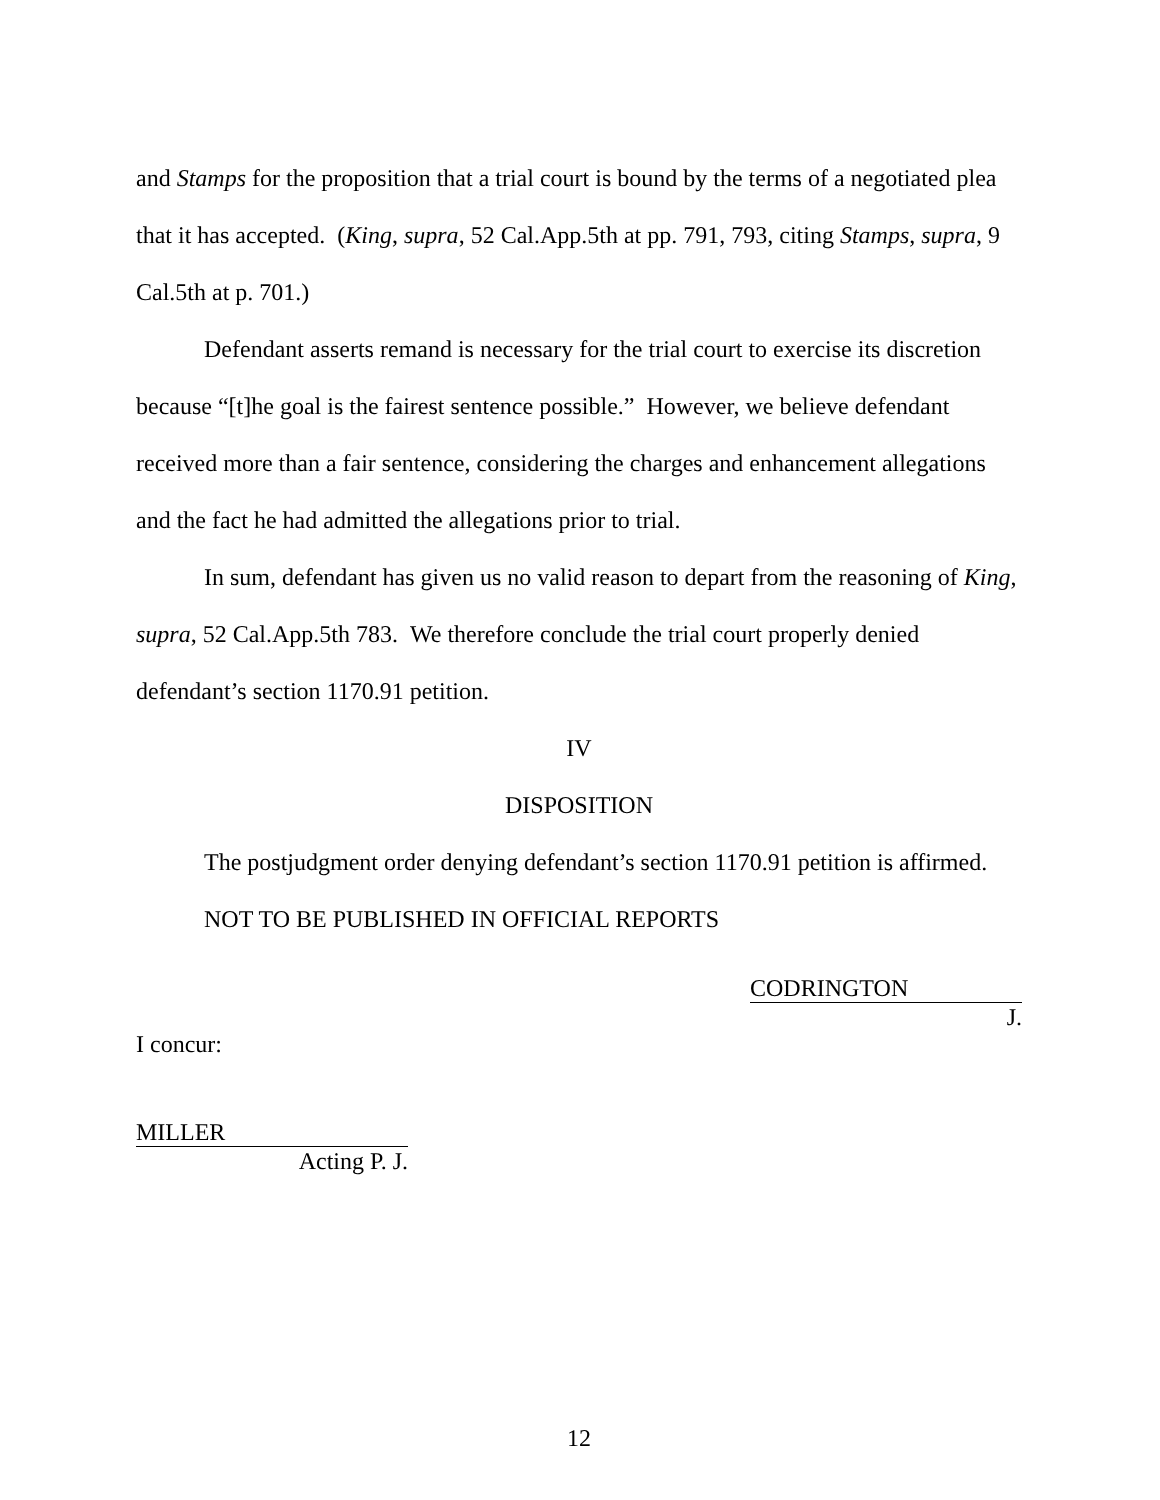and Stamps for the proposition that a trial court is bound by the terms of a negotiated plea that it has accepted. (King, supra, 52 Cal.App.5th at pp. 791, 793, citing Stamps, supra, 9 Cal.5th at p. 701.)
Defendant asserts remand is necessary for the trial court to exercise its discretion because “[t]he goal is the fairest sentence possible.” However, we believe defendant received more than a fair sentence, considering the charges and enhancement allegations and the fact he had admitted the allegations prior to trial.
In sum, defendant has given us no valid reason to depart from the reasoning of King, supra, 52 Cal.App.5th 783. We therefore conclude the trial court properly denied defendant’s section 1170.91 petition.
IV
DISPOSITION
The postjudgment order denying defendant’s section 1170.91 petition is affirmed.
NOT TO BE PUBLISHED IN OFFICIAL REPORTS
CODRINGTON
J.
I concur:
MILLER
Acting P. J.
12